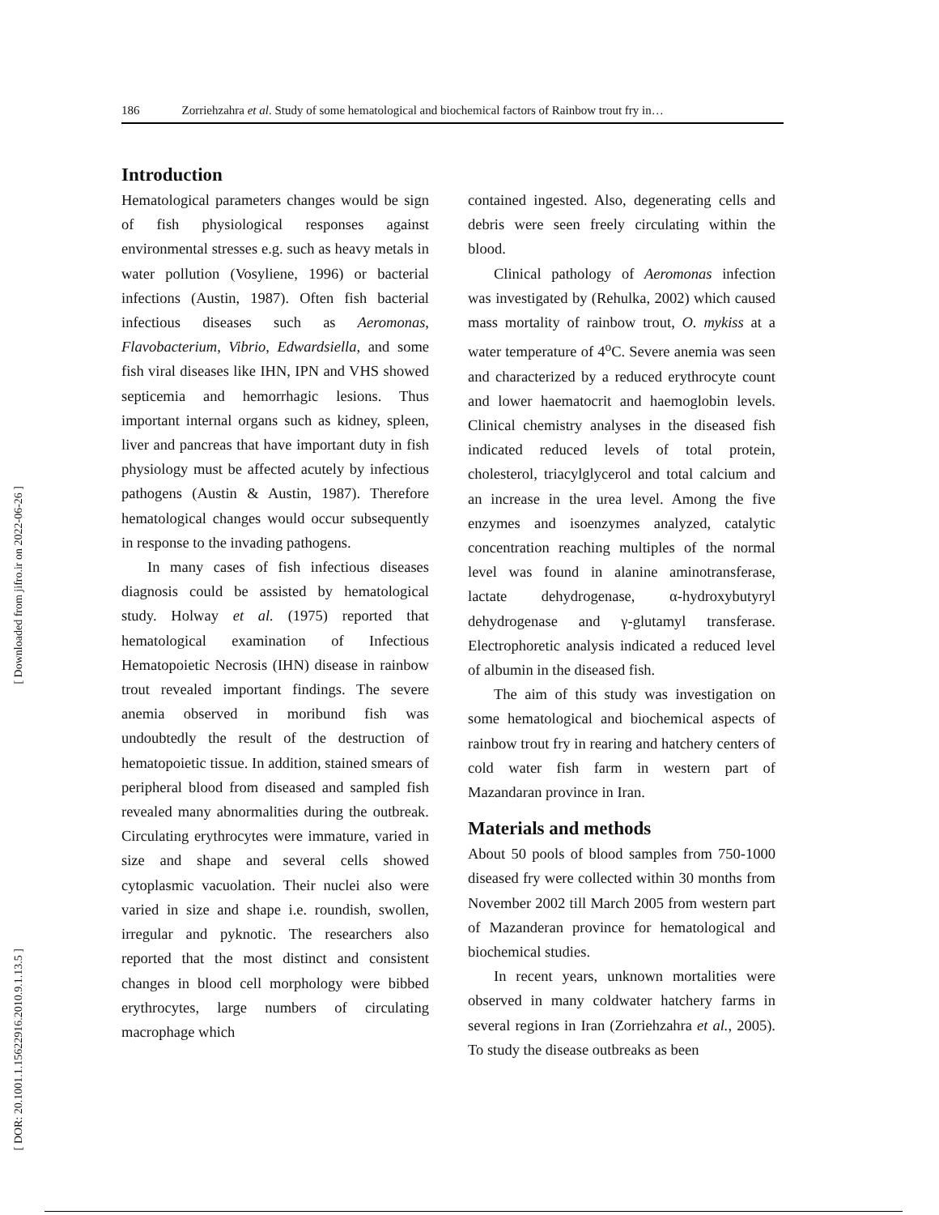[ Downloaded from jifro.ir on 2022-06-26 ]
[ DOR: 20.1001.1.15622916.2010.9.1.13.5 ]
186 Zorriehzahra et al. Study of some hematological and biochemical factors of Rainbow trout fry in…
Introduction
Hematological parameters changes would be sign of fish physiological responses against environmental stresses e.g. such as heavy metals in water pollution (Vosyliene, 1996) or bacterial infections (Austin, 1987). Often fish bacterial infectious diseases such as Aeromonas, Flavobacterium, Vibrio, Edwardsiella, and some fish viral diseases like IHN, IPN and VHS showed septicemia and hemorrhagic lesions. Thus important internal organs such as kidney, spleen, liver and pancreas that have important duty in fish physiology must be affected acutely by infectious pathogens (Austin & Austin, 1987). Therefore hematological changes would occur subsequently in response to the invading pathogens.
In many cases of fish infectious diseases diagnosis could be assisted by hematological study. Holway et al. (1975) reported that hematological examination of Infectious Hematopoietic Necrosis (IHN) disease in rainbow trout revealed important findings. The severe anemia observed in moribund fish was undoubtedly the result of the destruction of hematopoietic tissue. In addition, stained smears of peripheral blood from diseased and sampled fish revealed many abnormalities during the outbreak. Circulating erythrocytes were immature, varied in size and shape and several cells showed cytoplasmic vacuolation. Their nuclei also were varied in size and shape i.e. roundish, swollen, irregular and pyknotic. The researchers also reported that the most distinct and consistent changes in blood cell morphology were bibbed erythrocytes, large numbers of circulating macrophage which
contained ingested. Also, degenerating cells and debris were seen freely circulating within the blood.
Clinical pathology of Aeromonas infection was investigated by (Rehulka, 2002) which caused mass mortality of rainbow trout, O. mykiss at a water temperature of 4<sup>o</sup>C. Severe anemia was seen and characterized by a reduced erythrocyte count and lower haematocrit and haemoglobin levels. Clinical chemistry analyses in the diseased fish indicated reduced levels of total protein, cholesterol, triacylglycerol and total calcium and an increase in the urea level. Among the five enzymes and isoenzymes analyzed, catalytic concentration reaching multiples of the normal level was found in alanine aminotransferase, lactate dehydrogenase, α-hydroxybutyryl dehydrogenase and γ-glutamyl transferase. Electrophoretic analysis indicated a reduced level of albumin in the diseased fish.
The aim of this study was investigation on some hematological and biochemical aspects of rainbow trout fry in rearing and hatchery centers of cold water fish farm in western part of Mazandaran province in Iran.
Materials and methods
About 50 pools of blood samples from 750-1000 diseased fry were collected within 30 months from November 2002 till March 2005 from western part of Mazanderan province for hematological and biochemical studies.
In recent years, unknown mortalities were observed in many coldwater hatchery farms in several regions in Iran (Zorriehzahra et al., 2005). To study the disease outbreaks as been